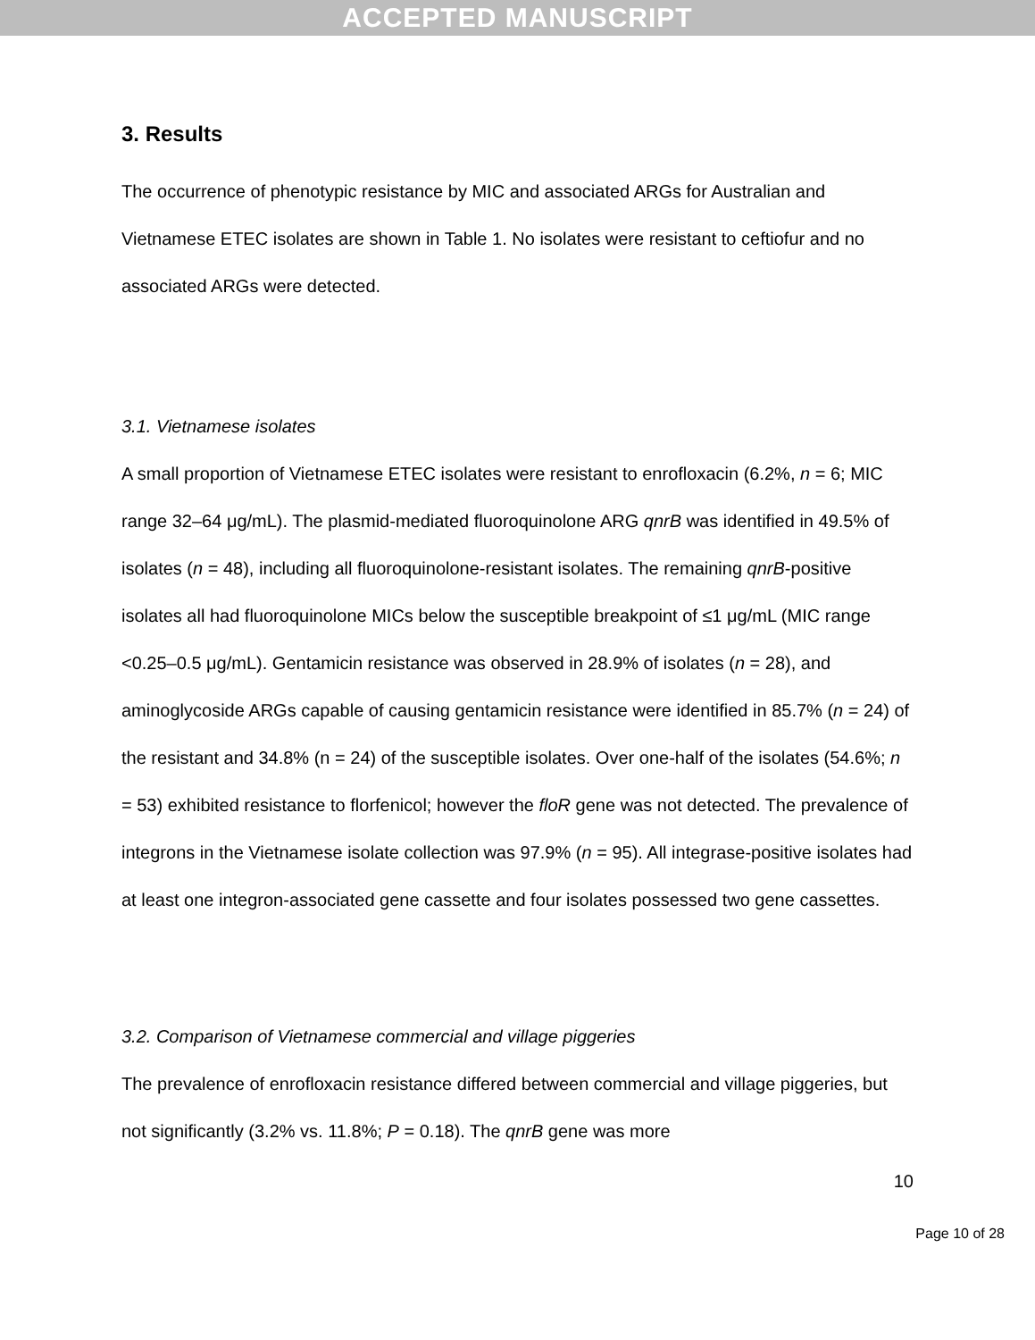ACCEPTED MANUSCRIPT
3. Results
The occurrence of phenotypic resistance by MIC and associated ARGs for Australian and Vietnamese ETEC isolates are shown in Table 1. No isolates were resistant to ceftiofur and no associated ARGs were detected.
3.1. Vietnamese isolates
A small proportion of Vietnamese ETEC isolates were resistant to enrofloxacin (6.2%, n = 6; MIC range 32–64 μg/mL). The plasmid-mediated fluoroquinolone ARG qnrB was identified in 49.5% of isolates (n = 48), including all fluoroquinolone-resistant isolates. The remaining qnrB-positive isolates all had fluoroquinolone MICs below the susceptible breakpoint of ≤1 μg/mL (MIC range <0.25–0.5 μg/mL). Gentamicin resistance was observed in 28.9% of isolates (n = 28), and aminoglycoside ARGs capable of causing gentamicin resistance were identified in 85.7% (n = 24) of the resistant and 34.8% (n = 24) of the susceptible isolates. Over one-half of the isolates (54.6%; n = 53) exhibited resistance to florfenicol; however the floR gene was not detected. The prevalence of integrons in the Vietnamese isolate collection was 97.9% (n = 95). All integrase-positive isolates had at least one integron-associated gene cassette and four isolates possessed two gene cassettes.
3.2. Comparison of Vietnamese commercial and village piggeries
The prevalence of enrofloxacin resistance differed between commercial and village piggeries, but not significantly (3.2% vs. 11.8%; P = 0.18). The qnrB gene was more
10
Page 10 of 28